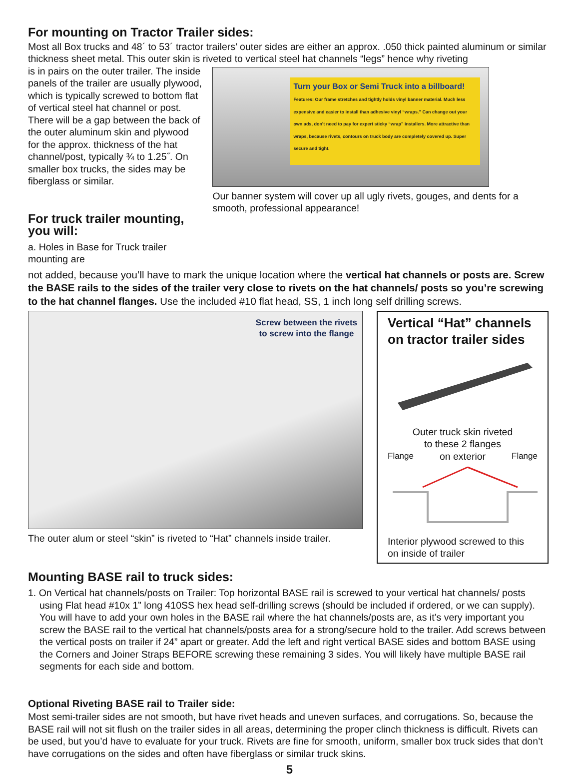For mounting on Tractor Trailer sides:
Most all Box trucks and 48´ to 53´ tractor trailers’ outer sides are either an approx. .050 thick painted aluminum or similar thickness sheet metal. This outer skin is riveted to vertical steel hat channels “legs” hence why riveting
is in pairs on the outer trailer. The inside panels of the trailer are usually plywood, which is typically screwed to bottom flat of vertical steel hat channel or post. There will be a gap between the back of the outer aluminum skin and plywood for the approx. thickness of the hat channel/post, typically ¾ to 1.25˝. On smaller box trucks, the sides may be fiberglass or similar.
For truck trailer mounting, you will:
a. Holes in Base for Truck trailer mounting are
Turn your Box or Semi Truck into a billboard!
Features: Our frame stretches and tightly holds vinyl banner material. Much less expensive and easier to install than adhesive vinyl “wraps.” Can change out your own ads, don’t need to pay for expert sticky “wrap” installers. More attractive than wraps, because rivets, contours on truck body are completely covered up. Super secure and tight.
Our banner system will cover up all ugly rivets, gouges, and dents for a smooth, professional appearance!
not added, because you’ll have to mark the unique location where the vertical hat channels or posts are. Screw the BASE rails to the sides of the trailer very close to rivets on the hat channels/ posts so you’re screwing to the hat channel flanges. Use the included #10 flat head, SS, 1 inch long self drilling screws.
Screw between the rivets
to screw into the flange
The outer alum or steel “skin” is riveted to “Hat” channels inside trailer.
Vertical “Hat” channels on tractor trailer sides
Outer truck skin riveted
to these 2 flanges
Flange on exterior Flange
Interior plywood screwed to this on inside of trailer
Mounting BASE rail to truck sides:
1. On Vertical hat channels/posts on Trailer: Top horizontal BASE rail is screwed to your vertical hat channels/ posts using Flat head #10x 1” long 410SS hex head self-drilling screws (should be included if ordered, or we can supply). You will have to add your own holes in the BASE rail where the hat channels/posts are, as it’s very important you screw the BASE rail to the vertical hat channels/posts area for a strong/secure hold to the trailer. Add screws between the vertical posts on trailer if 24” apart or greater. Add the left and right vertical BASE sides and bottom BASE using the Corners and Joiner Straps BEFORE screwing these remaining 3 sides. You will likely have multiple BASE rail segments for each side and bottom.
Optional Riveting BASE rail to Trailer side:
Most semi-trailer sides are not smooth, but have rivet heads and uneven surfaces, and corrugations. So, because the BASE rail will not sit flush on the trailer sides in all areas, determining the proper clinch thickness is difficult. Rivets can be used, but you’d have to evaluate for your truck. Rivets are fine for smooth, uniform, smaller box truck sides that don’t have corrugations on the sides and often have fiberglass or similar truck skins.
5